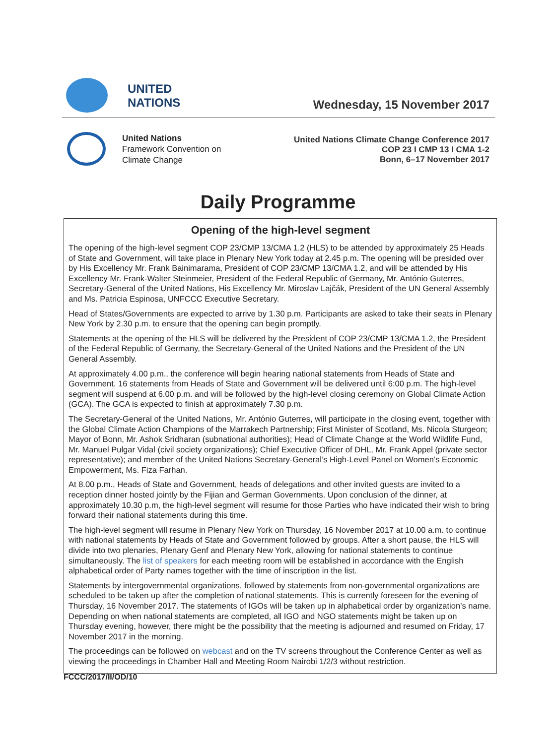UNITED
NATIONS
Wednesday, 15 November 2017
United Nations
Framework Convention on
Climate Change
United Nations Climate Change Conference 2017
COP 23 I CMP 13 I CMA 1-2
Bonn, 6–17 November 2017
Daily Programme
Opening of the high-level segment
The opening of the high-level segment COP 23/CMP 13/CMA 1.2 (HLS) to be attended by approximately 25 Heads of State and Government, will take place in Plenary New York today at 2.45 p.m. The opening will be presided over by His Excellency Mr. Frank Bainimarama, President of COP 23/CMP 13/CMA 1.2, and will be attended by His Excellency Mr. Frank-Walter Steinmeier, President of the Federal Republic of Germany, Mr. António Guterres, Secretary-General of the United Nations, His Excellency Mr. Miroslav Lajčák, President of the UN General Assembly and Ms. Patricia Espinosa, UNFCCC Executive Secretary.
Head of States/Governments are expected to arrive by 1.30 p.m. Participants are asked to take their seats in Plenary New York by 2.30 p.m. to ensure that the opening can begin promptly.
Statements at the opening of the HLS will be delivered by the President of COP 23/CMP 13/CMA 1.2, the President of the Federal Republic of Germany, the Secretary-General of the United Nations and the President of the UN General Assembly.
At approximately 4.00 p.m., the conference will begin hearing national statements from Heads of State and Government. 16 statements from Heads of State and Government will be delivered until 6:00 p.m. The high-level segment will suspend at 6.00 p.m. and will be followed by the high-level closing ceremony on Global Climate Action (GCA). The GCA is expected to finish at approximately 7.30 p.m.
The Secretary-General of the United Nations, Mr. António Guterres, will participate in the closing event, together with the Global Climate Action Champions of the Marrakech Partnership; First Minister of Scotland, Ms. Nicola Sturgeon; Mayor of Bonn, Mr. Ashok Sridharan (subnational authorities); Head of Climate Change at the World Wildlife Fund, Mr. Manuel Pulgar Vidal (civil society organizations); Chief Executive Officer of DHL, Mr. Frank Appel (private sector representative); and member of the United Nations Secretary-General’s High-Level Panel on Women’s Economic Empowerment, Ms. Fiza Farhan.
At 8.00 p.m., Heads of State and Government, heads of delegations and other invited guests are invited to a reception dinner hosted jointly by the Fijian and German Governments. Upon conclusion of the dinner, at approximately 10.30 p.m, the high-level segment will resume for those Parties who have indicated their wish to bring forward their national statements during this time.
The high-level segment will resume in Plenary New York on Thursday, 16 November 2017 at 10.00 a.m. to continue with national statements by Heads of State and Government followed by groups. After a short pause, the HLS will divide into two plenaries, Plenary Genf and Plenary New York, allowing for national statements to continue simultaneously. The list of speakers for each meeting room will be established in accordance with the English alphabetical order of Party names together with the time of inscription in the list.
Statements by intergovernmental organizations, followed by statements from non-governmental organizations are scheduled to be taken up after the completion of national statements. This is currently foreseen for the evening of Thursday, 16 November 2017. The statements of IGOs will be taken up in alphabetical order by organization’s name. Depending on when national statements are completed, all IGO and NGO statements might be taken up on Thursday evening, however, there might be the possibility that the meeting is adjourned and resumed on Friday, 17 November 2017 in the morning.
The proceedings can be followed on webcast and on the TV screens throughout the Conference Center as well as viewing the proceedings in Chamber Hall and Meeting Room Nairobi 1/2/3 without restriction.
FCCC/2017/II/OD/10